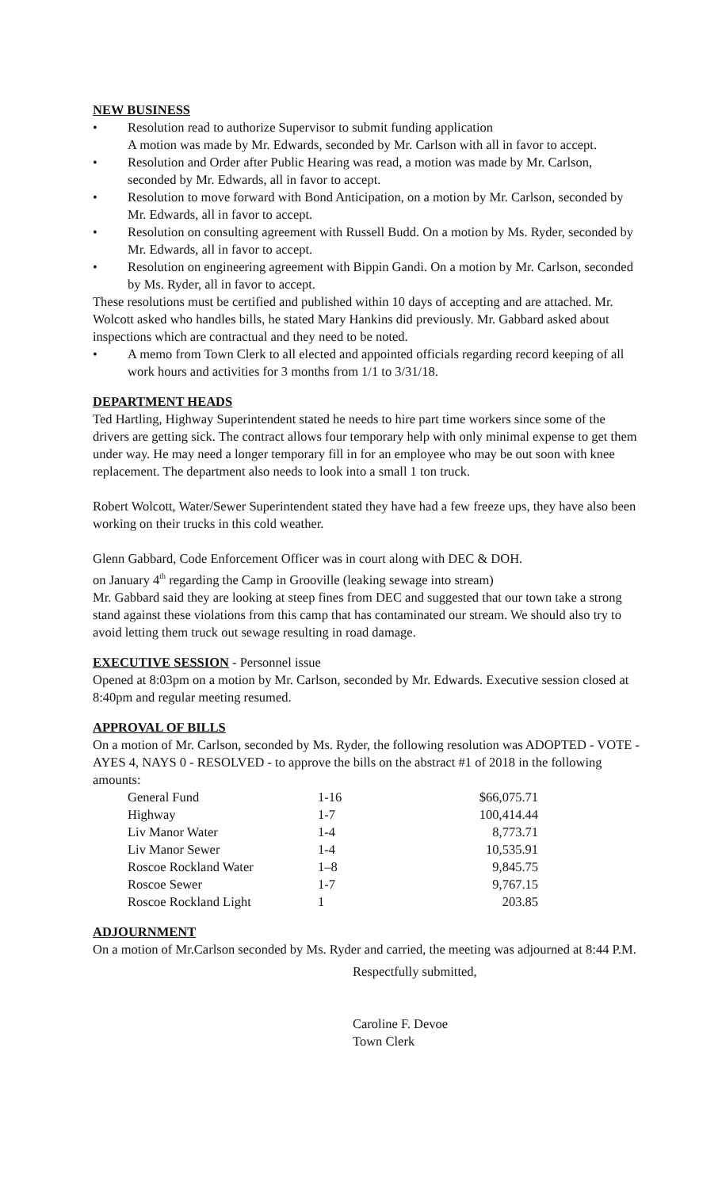NEW BUSINESS
• Resolution read to authorize Supervisor to submit funding application
A motion was made by Mr. Edwards, seconded by Mr. Carlson with all in favor to accept.
• Resolution and Order after Public Hearing was read, a motion was made by Mr. Carlson, seconded by Mr. Edwards, all in favor to accept.
• Resolution to move forward with Bond Anticipation, on a motion by Mr. Carlson, seconded by Mr. Edwards, all in favor to accept.
• Resolution on consulting agreement with Russell Budd. On a motion by Ms. Ryder, seconded by Mr. Edwards, all in favor to accept.
• Resolution on engineering agreement with Bippin Gandi. On a motion by Mr. Carlson, seconded by Ms. Ryder, all in favor to accept.
These resolutions must be certified and published within 10 days of accepting and are attached. Mr. Wolcott asked who handles bills, he stated Mary Hankins did previously. Mr. Gabbard asked about inspections which are contractual and they need to be noted.
• A memo from Town Clerk to all elected and appointed officials regarding record keeping of all work hours and activities for 3 months from 1/1 to 3/31/18.
DEPARTMENT HEADS
Ted Hartling, Highway Superintendent stated he needs to hire part time workers since some of the drivers are getting sick. The contract allows four temporary help with only minimal expense to get them under way. He may need a longer temporary fill in for an employee who may be out soon with knee replacement. The department also needs to look into a small 1 ton truck.
Robert Wolcott, Water/Sewer Superintendent stated they have had a few freeze ups, they have also been working on their trucks in this cold weather.
Glenn Gabbard, Code Enforcement Officer was in court along with DEC & DOH.
on January 4<sup>th</sup> regarding the Camp in Grooville (leaking sewage into stream)
Mr. Gabbard said they are looking at steep fines from DEC and suggested that our town take a strong stand against these violations from this camp that has contaminated our stream. We should also try to avoid letting them truck out sewage resulting in road damage.
EXECUTIVE SESSION
- Personnel issue
Opened at 8:03pm on a motion by Mr. Carlson, seconded by Mr. Edwards. Executive session closed at 8:40pm and regular meeting resumed.
APPROVAL OF BILLS
On a motion of Mr. Carlson, seconded by Ms. Ryder, the following resolution was ADOPTED - VOTE - AYES 4, NAYS 0 - RESOLVED - to approve the bills on the abstract #1 of 2018 in the following amounts:
| General Fund | 1-16 | $66,075.71 |
| Highway | 1-7 | 100,414.44 |
| Liv Manor Water | 1-4 | 8,773.71 |
| Liv Manor Sewer | 1-4 | 10,535.91 |
| Roscoe Rockland Water | 1–8 | 9,845.75 |
| Roscoe Sewer | 1-7 | 9,767.15 |
| Roscoe Rockland Light | 1 | 203.85 |
ADJOURNMENT
On a motion of Mr.Carlson seconded by Ms. Ryder and carried, the meeting was adjourned at 8:44 P.M.
Respectfully submitted,
Caroline F. Devoe
Town Clerk